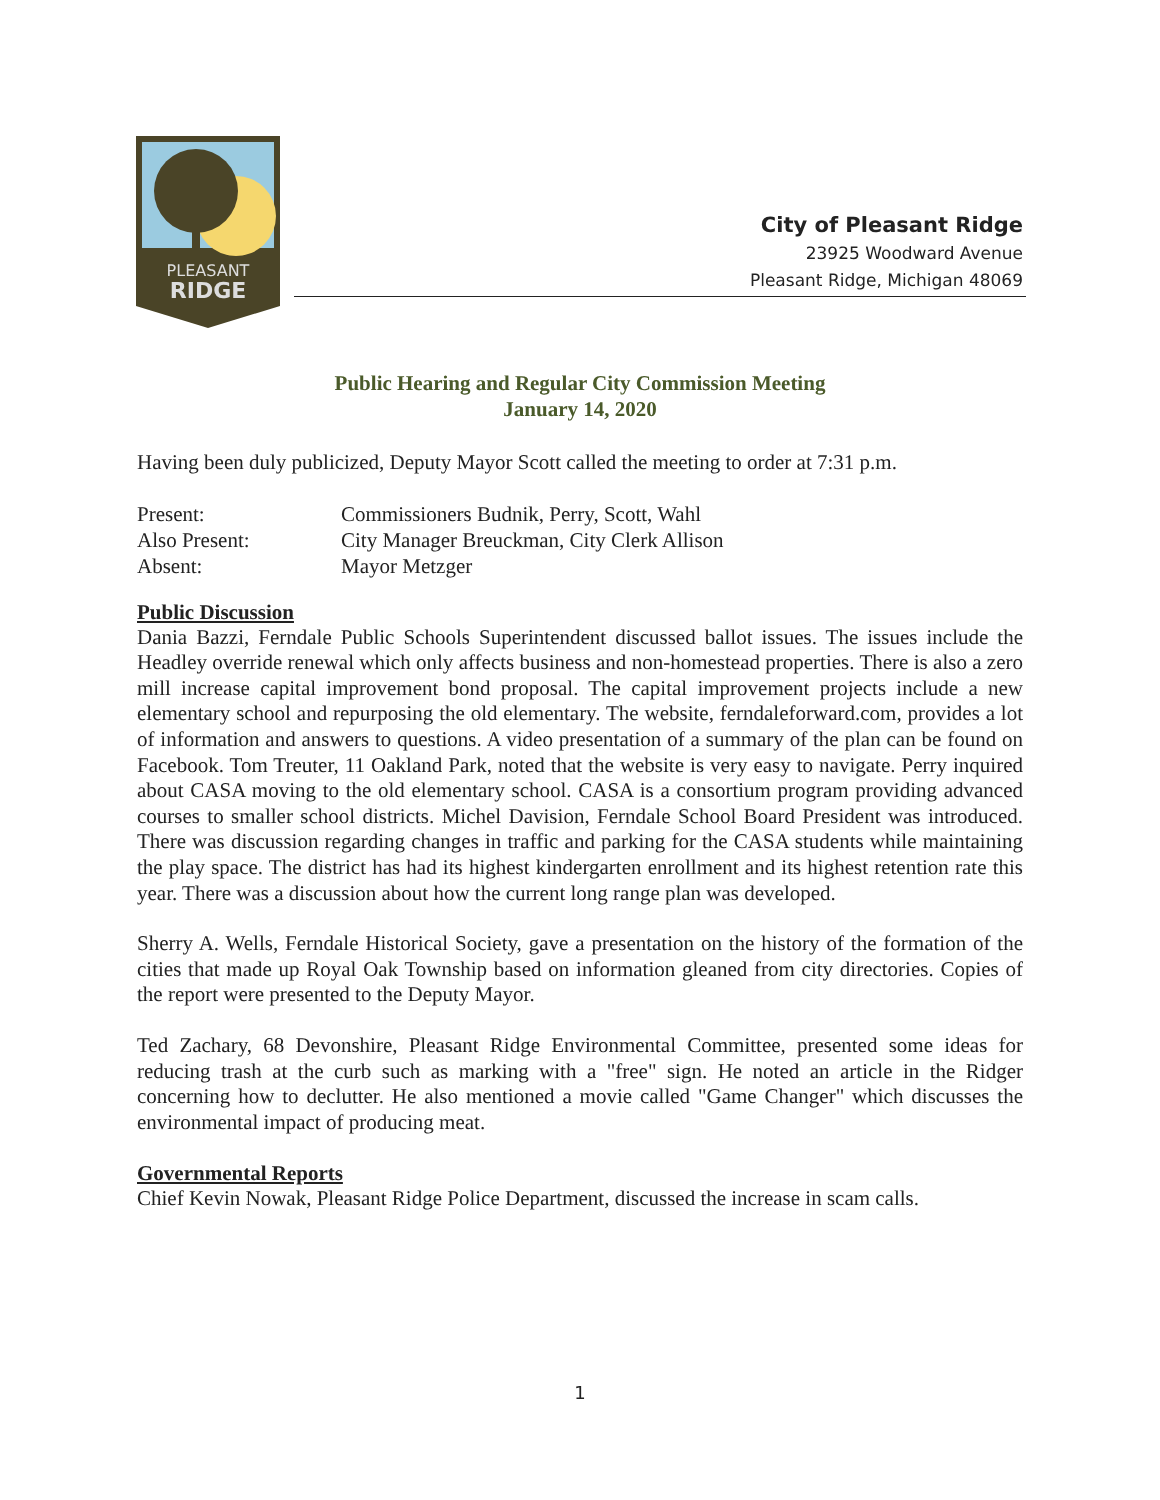PLEASANT
RIDGE
City of Pleasant Ridge
23925 Woodward Avenue
Pleasant Ridge, Michigan 48069
Public Hearing and Regular City Commission Meeting
January 14, 2020
Having been duly publicized, Deputy Mayor Scott called the meeting to order at 7:31 p.m.
Present: Commissioners Budnik, Perry, Scott, Wahl Also Present: City Manager Breuckman, City Clerk Allison Absent: Mayor Metzger
Public Discussion
Dania Bazzi, Ferndale Public Schools Superintendent discussed ballot issues. The issues include the Headley override renewal which only affects business and non-homestead properties. There is also a zero mill increase capital improvement bond proposal. The capital improvement projects include a new elementary school and repurposing the old elementary. The website, ferndaleforward.com, provides a lot of information and answers to questions. A video presentation of a summary of the plan can be found on Facebook. Tom Treuter, 11 Oakland Park, noted that the website is very easy to navigate. Perry inquired about CASA moving to the old elementary school. CASA is a consortium program providing advanced courses to smaller school districts. Michel Davision, Ferndale School Board President was introduced. There was discussion regarding changes in traffic and parking for the CASA students while maintaining the play space. The district has had its highest kindergarten enrollment and its highest retention rate this year. There was a discussion about how the current long range plan was developed.
Sherry A. Wells, Ferndale Historical Society, gave a presentation on the history of the formation of the cities that made up Royal Oak Township based on information gleaned from city directories. Copies of the report were presented to the Deputy Mayor.
Ted Zachary, 68 Devonshire, Pleasant Ridge Environmental Committee, presented some ideas for reducing trash at the curb such as marking with a "free" sign. He noted an article in the Ridger concerning how to declutter. He also mentioned a movie called "Game Changer" which discusses the environmental impact of producing meat.
Governmental Reports
Chief Kevin Nowak, Pleasant Ridge Police Department, discussed the increase in scam calls.
1